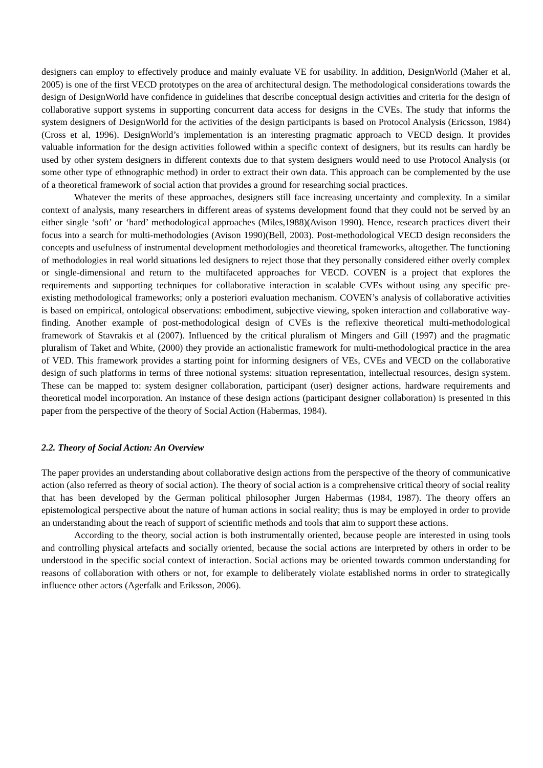designers can employ to effectively produce and mainly evaluate VE for usability. In addition, DesignWorld (Maher et al, 2005) is one of the first VECD prototypes on the area of architectural design. The methodological considerations towards the design of DesignWorld have confidence in guidelines that describe conceptual design activities and criteria for the design of collaborative support systems in supporting concurrent data access for designs in the CVEs. The study that informs the system designers of DesignWorld for the activities of the design participants is based on Protocol Analysis (Ericsson, 1984)(Cross et al, 1996). DesignWorld’s implementation is an interesting pragmatic approach to VECD design. It provides valuable information for the design activities followed within a specific context of designers, but its results can hardly be used by other system designers in different contexts due to that system designers would need to use Protocol Analysis (or some other type of ethnographic method) in order to extract their own data. This approach can be complemented by the use of a theoretical framework of social action that provides a ground for researching social practices.
Whatever the merits of these approaches, designers still face increasing uncertainty and complexity. In a similar context of analysis, many researchers in different areas of systems development found that they could not be served by an either single ‘soft’ or ‘hard’ methodological approaches (Miles,1988)(Avison 1990). Hence, research practices divert their focus into a search for multi-methodologies (Avison 1990)(Bell, 2003). Post-methodological VECD design reconsiders the concepts and usefulness of instrumental development methodologies and theoretical frameworks, altogether. The functioning of methodologies in real world situations led designers to reject those that they personally considered either overly complex or single-dimensional and return to the multifaceted approaches for VECD. COVEN is a project that explores the requirements and supporting techniques for collaborative interaction in scalable CVEs without using any specific pre-existing methodological frameworks; only a posteriori evaluation mechanism. COVEN’s analysis of collaborative activities is based on empirical, ontological observations: embodiment, subjective viewing, spoken interaction and collaborative way-finding. Another example of post-methodological design of CVEs is the reflexive theoretical multi-methodological framework of Stavrakis et al (2007). Influenced by the critical pluralism of Mingers and Gill (1997) and the pragmatic pluralism of Taket and White, (2000) they provide an actionalistic framework for multi-methodological practice in the area of VED. This framework provides a starting point for informing designers of VEs, CVEs and VECD on the collaborative design of such platforms in terms of three notional systems: situation representation, intellectual resources, design system. These can be mapped to: system designer collaboration, participant (user) designer actions, hardware requirements and theoretical model incorporation. An instance of these design actions (participant designer collaboration) is presented in this paper from the perspective of the theory of Social Action (Habermas, 1984).
2.2. Theory of Social Action: An Overview
The paper provides an understanding about collaborative design actions from the perspective of the theory of communicative action (also referred as theory of social action). The theory of social action is a comprehensive critical theory of social reality that has been developed by the German political philosopher Jurgen Habermas (1984, 1987). The theory offers an epistemological perspective about the nature of human actions in social reality; thus is may be employed in order to provide an understanding about the reach of support of scientific methods and tools that aim to support these actions.
According to the theory, social action is both instrumentally oriented, because people are interested in using tools and controlling physical artefacts and socially oriented, because the social actions are interpreted by others in order to be understood in the specific social context of interaction. Social actions may be oriented towards common understanding for reasons of collaboration with others or not, for example to deliberately violate established norms in order to strategically influence other actors (Agerfalk and Eriksson, 2006).